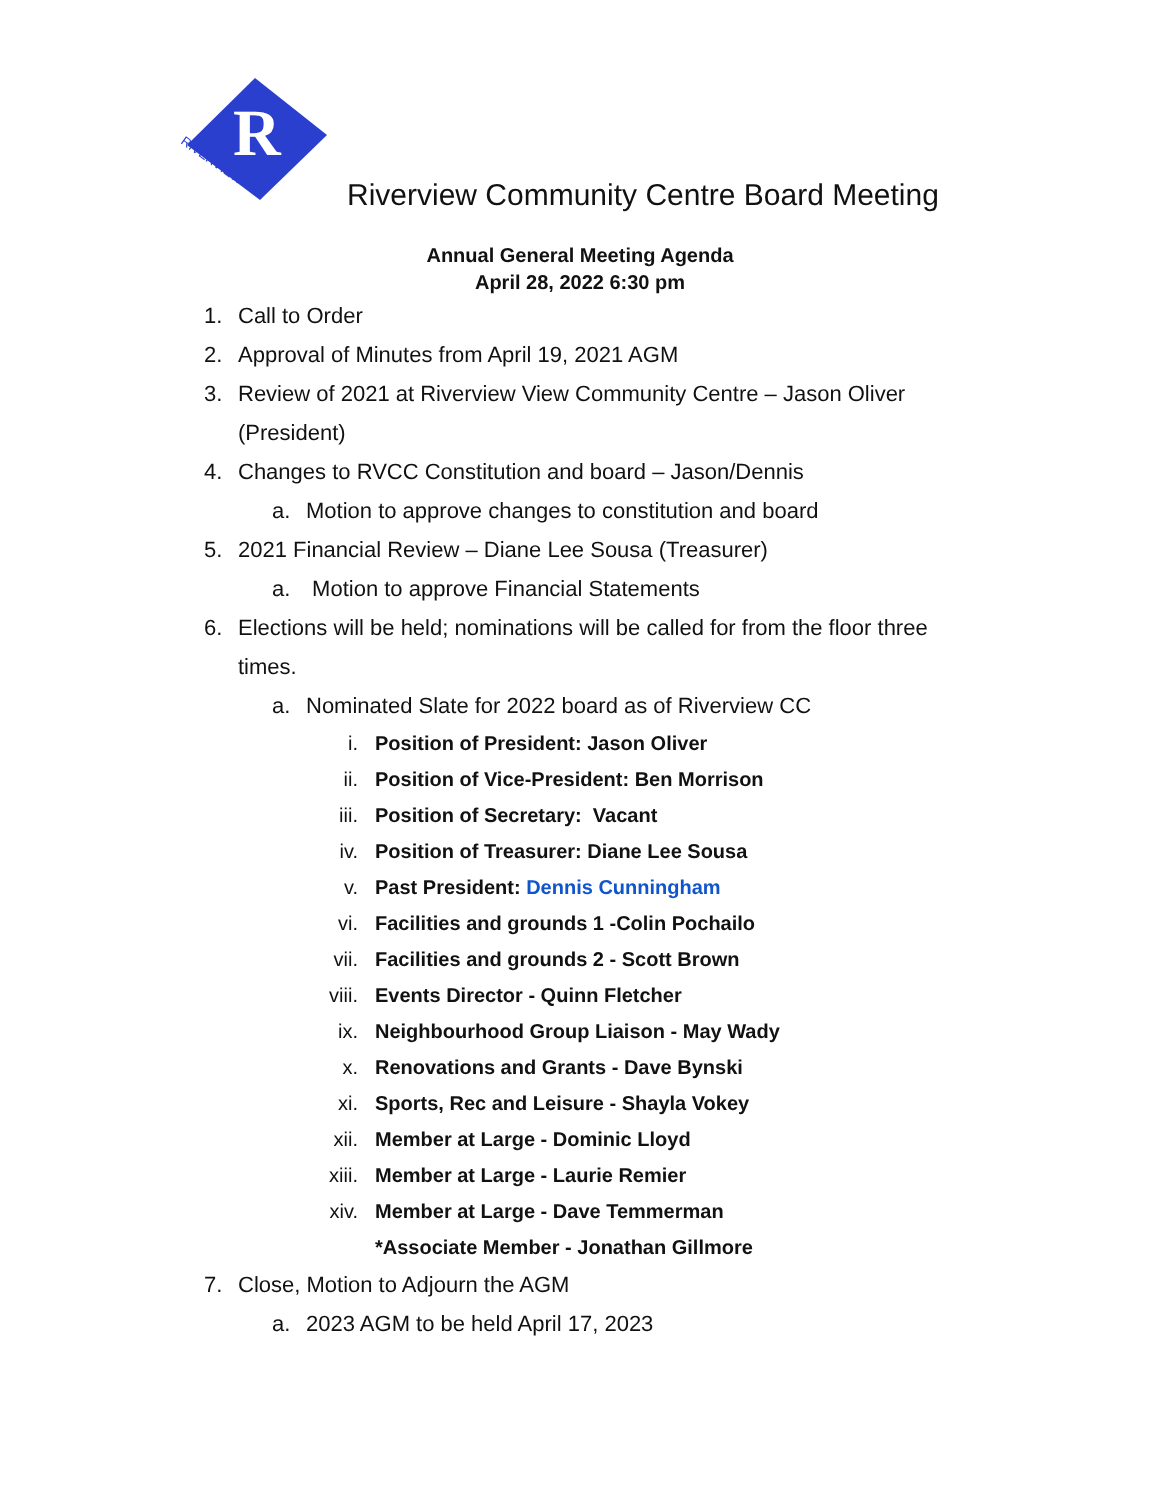R
RIVERVIEW
Riverview Community Centre Board Meeting
Annual General Meeting Agenda
April 28, 2022 6:30 pm
1. Call to Order
2. Approval of Minutes from April 19, 2021 AGM
3. Review of 2021 at Riverview View Community Centre – Jason Oliver
(President)
4. Changes to RVCC Constitution and board – Jason/Dennis
a. Motion to approve changes to constitution and board
5. 2021 Financial Review – Diane Lee Sousa (Treasurer)
a. Motion to approve Financial Statements
6. Elections will be held; nominations will be called for from the floor three
times.
a. Nominated Slate for 2022 board as of Riverview CC
i. Position of President: Jason Oliver
ii. Position of Vice-President: Ben Morrison
iii. Position of Secretary: Vacant
iv. Position of Treasurer: Diane Lee Sousa
v. Past President: Dennis Cunningham
vi. Facilities and grounds 1 -Colin Pochailo
vii. Facilities and grounds 2 - Scott Brown
viii. Events Director - Quinn Fletcher
ix. Neighbourhood Group Liaison - May Wady
x. Renovations and Grants - Dave Bynski
xi. Sports, Rec and Leisure - Shayla Vokey
xii. Member at Large - Dominic Lloyd
xiii. Member at Large - Laurie Remier
xiv. Member at Large - Dave Temmerman
*Associate Member - Jonathan Gillmore
7. Close, Motion to Adjourn the AGM
a. 2023 AGM to be held April 17, 2023